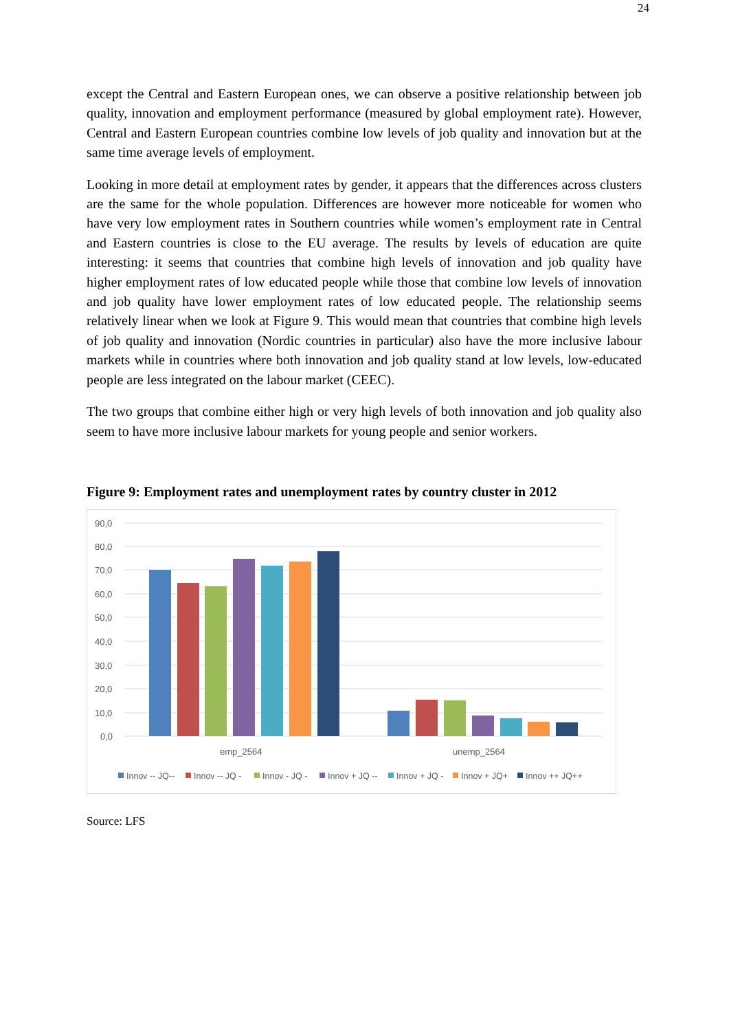24
except the Central and Eastern European ones, we can observe a positive relationship between job quality, innovation and employment performance (measured by global employment rate). However, Central and Eastern European countries combine low levels of job quality and innovation but at the same time average levels of employment.
Looking in more detail at employment rates by gender, it appears that the differences across clusters are the same for the whole population. Differences are however more noticeable for women who have very low employment rates in Southern countries while women’s employment rate in Central and Eastern countries is close to the EU average. The results by levels of education are quite interesting: it seems that countries that combine high levels of innovation and job quality have higher employment rates of low educated people while those that combine low levels of innovation and job quality have lower employment rates of low educated people. The relationship seems relatively linear when we look at Figure 9. This would mean that countries that combine high levels of job quality and innovation (Nordic countries in particular) also have the more inclusive labour markets while in countries where both innovation and job quality stand at low levels, low-educated people are less integrated on the labour market (CEEC).
The two groups that combine either high or very high levels of both innovation and job quality also seem to have more inclusive labour markets for young people and senior workers.
Figure 9: Employment rates and unemployment rates by country cluster in 2012
90,0
80,0
70,0
60,0
50,0
40,0
30,0
20,0
10,0
0,0
emp_2564
unemp_2564
Innov -- JQ--
Innov -- JQ -
Innov - JQ -
Innov + JQ --
Innov + JQ -
Innov + JQ+
Innov ++ JQ++
Source: LFS